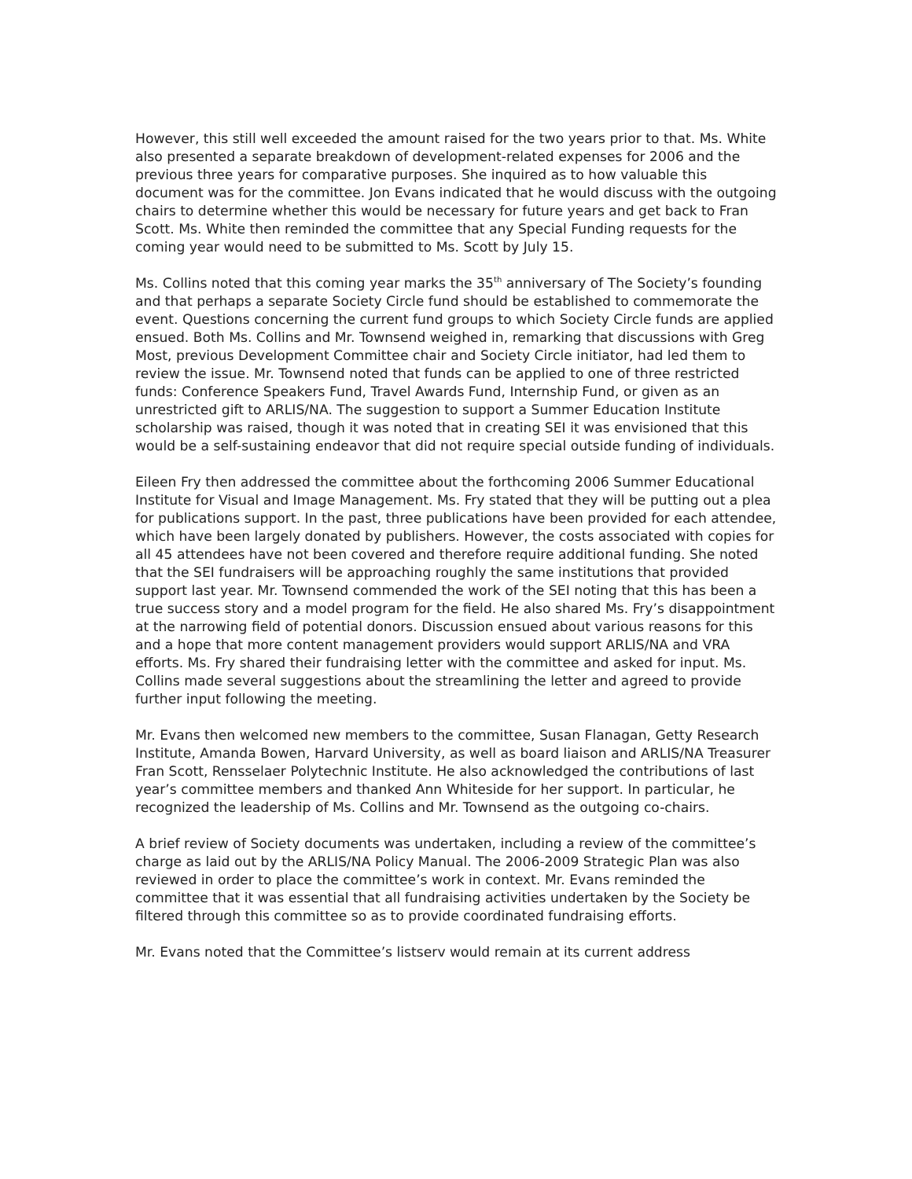However, this still well exceeded the amount raised for the two years prior to that. Ms. White also presented a separate breakdown of development-related expenses for 2006 and the previous three years for comparative purposes. She inquired as to how valuable this document was for the committee. Jon Evans indicated that he would discuss with the outgoing chairs to determine whether this would be necessary for future years and get back to Fran Scott. Ms. White then reminded the committee that any Special Funding requests for the coming year would need to be submitted to Ms. Scott by July 15.
Ms. Collins noted that this coming year marks the 35<sup>th</sup> anniversary of The Society’s founding and that perhaps a separate Society Circle fund should be established to commemorate the event. Questions concerning the current fund groups to which Society Circle funds are applied ensued. Both Ms. Collins and Mr. Townsend weighed in, remarking that discussions with Greg Most, previous Development Committee chair and Society Circle initiator, had led them to review the issue. Mr. Townsend noted that funds can be applied to one of three restricted funds: Conference Speakers Fund, Travel Awards Fund, Internship Fund, or given as an unrestricted gift to ARLIS/NA. The suggestion to support a Summer Education Institute scholarship was raised, though it was noted that in creating SEI it was envisioned that this would be a self-sustaining endeavor that did not require special outside funding of individuals.
Eileen Fry then addressed the committee about the forthcoming 2006 Summer Educational Institute for Visual and Image Management. Ms. Fry stated that they will be putting out a plea for publications support. In the past, three publications have been provided for each attendee, which have been largely donated by publishers. However, the costs associated with copies for all 45 attendees have not been covered and therefore require additional funding. She noted that the SEI fundraisers will be approaching roughly the same institutions that provided support last year. Mr. Townsend commended the work of the SEI noting that this has been a true success story and a model program for the field. He also shared Ms. Fry’s disappointment at the narrowing field of potential donors. Discussion ensued about various reasons for this and a hope that more content management providers would support ARLIS/NA and VRA efforts. Ms. Fry shared their fundraising letter with the committee and asked for input. Ms. Collins made several suggestions about the streamlining the letter and agreed to provide further input following the meeting.
Mr. Evans then welcomed new members to the committee, Susan Flanagan, Getty Research Institute, Amanda Bowen, Harvard University, as well as board liaison and ARLIS/NA Treasurer Fran Scott, Rensselaer Polytechnic Institute. He also acknowledged the contributions of last year’s committee members and thanked Ann Whiteside for her support. In particular, he recognized the leadership of Ms. Collins and Mr. Townsend as the outgoing co-chairs.
A brief review of Society documents was undertaken, including a review of the committee’s charge as laid out by the ARLIS/NA Policy Manual. The 2006-2009 Strategic Plan was also reviewed in order to place the committee’s work in context. Mr. Evans reminded the committee that it was essential that all fundraising activities undertaken by the Society be filtered through this committee so as to provide coordinated fundraising efforts.
Mr. Evans noted that the Committee’s listserv would remain at its current address